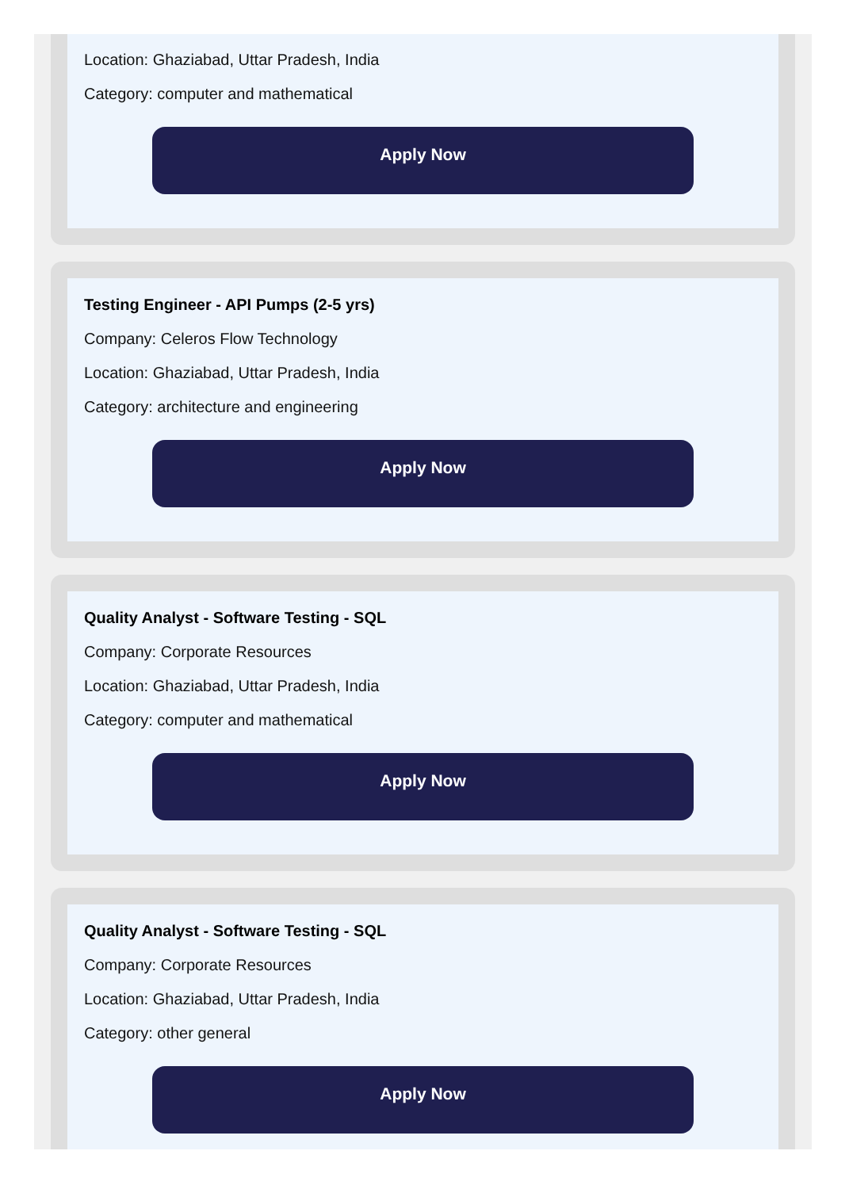Location: Ghaziabad, Uttar Pradesh, India
Category: computer and mathematical
Apply Now
Testing Engineer - API Pumps (2-5 yrs)
Company: Celeros Flow Technology
Location: Ghaziabad, Uttar Pradesh, India
Category: architecture and engineering
Apply Now
Quality Analyst - Software Testing - SQL
Company: Corporate Resources
Location: Ghaziabad, Uttar Pradesh, India
Category: computer and mathematical
Apply Now
Quality Analyst - Software Testing - SQL
Company: Corporate Resources
Location: Ghaziabad, Uttar Pradesh, India
Category: other general
Apply Now